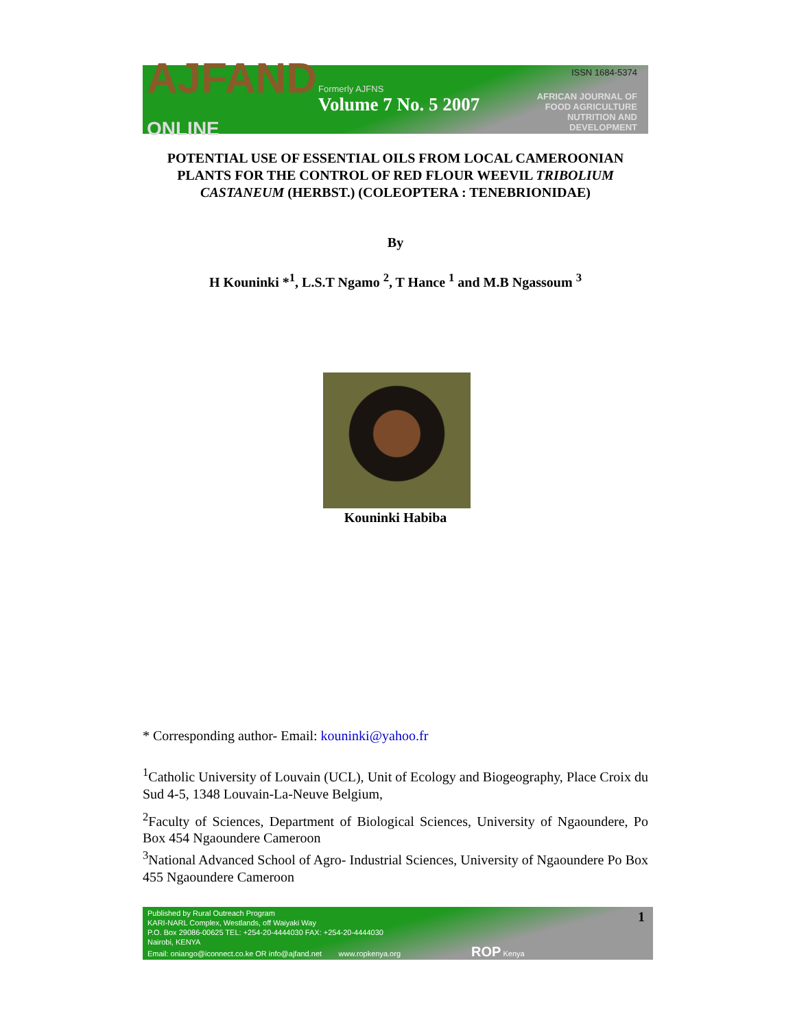AJFAND
ONLINE
Formerly AJFNS
Volume 7 No. 5 2007
ISSN 1684-5374
AFRICAN JOURNAL OF FOOD AGRICULTURE NUTRITION AND DEVELOPMENT
POTENTIAL USE OF ESSENTIAL OILS FROM LOCAL CAMEROONIAN PLANTS FOR THE CONTROL OF RED FLOUR WEEVIL TRIBOLIUM CASTANEUM (HERBST.) (COLEOPTERA : TENEBRIONIDAE)
By
H Kouninki *<sup>1</sup>, L.S.T Ngamo <sup>2</sup>, T Hance <sup>1</sup> and M.B Ngassoum <sup>3</sup>
Kouninki Habiba
* Corresponding author- Email: kouninki@yahoo.fr
<sup>1</sup> Catholic University of Louvain (UCL), Unit of Ecology and Biogeography, Place Croix du Sud 4-5, 1348 Louvain-La-Neuve Belgium,
<sup>2</sup> Faculty of Sciences, Department of Biological Sciences, University of Ngaoundere, Po Box 454 Ngaoundere Cameroon
<sup>3</sup> National Advanced School of Agro- Industrial Sciences, University of Ngaoundere Po Box 455 Ngaoundere Cameroon
Published by Rural Outreach Program
KARI-NARL Complex, Westlands, off Waiyaki Way
P.O. Box 29086-00625 TEL: +254-20-4444030 FAX: +254-20-4444030
Nairobi, KENYA
Email: oniango@iconnect.co.ke OR info@ajfand.net www.ropkenya.org ROP Kenya
1